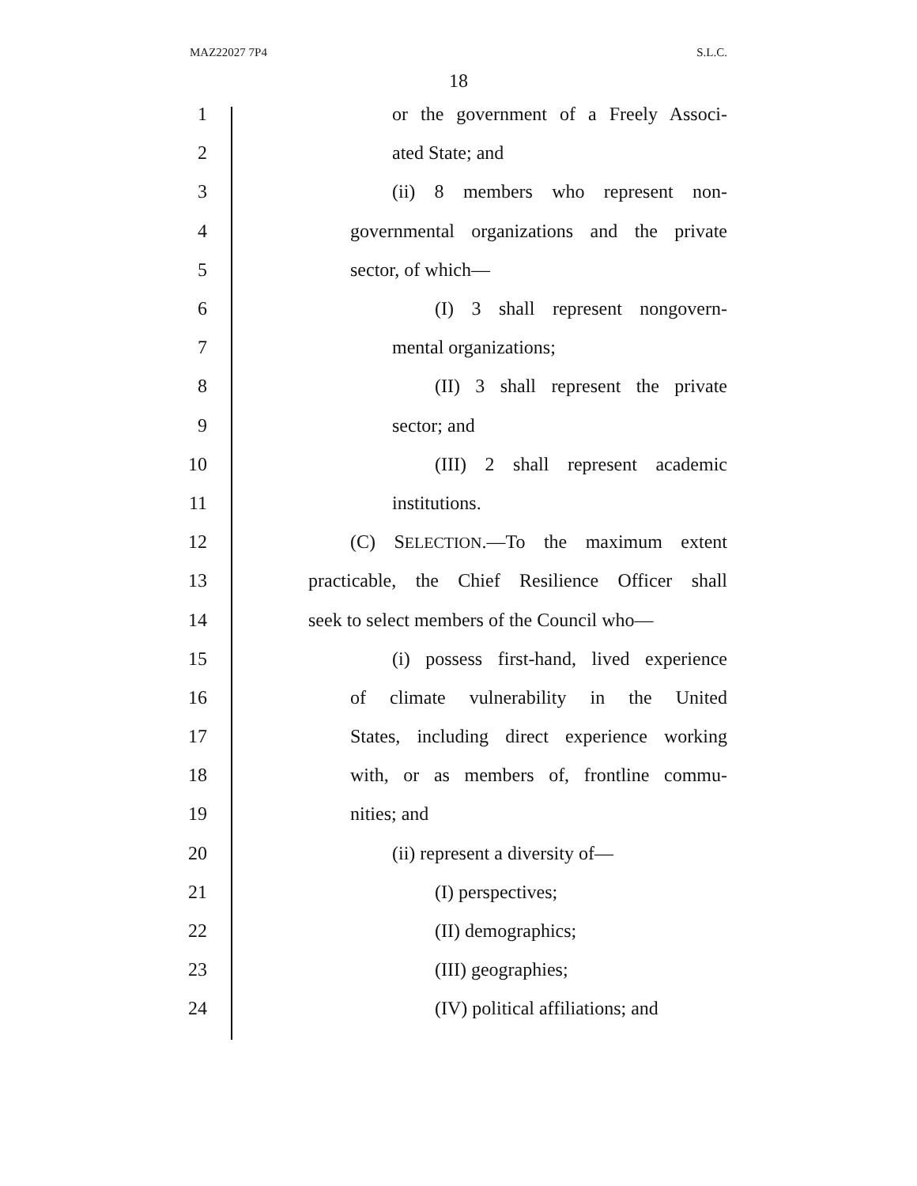MAZ22027 7P4 S.L.C.
18
1 or the government of a Freely Associ-
2 ated State; and
3 (ii) 8 members who represent non-
4 governmental organizations and the private
5 sector, of which—
6 (I) 3 shall represent nongovern-
7 mental organizations;
8 (II) 3 shall represent the private
9 sector; and
10 (III) 2 shall represent academic
11 institutions.
12 (C) SELECTION.—To the maximum extent
13 practicable, the Chief Resilience Officer shall
14 seek to select members of the Council who—
15 (i) possess first-hand, lived experience
16 of climate vulnerability in the United
17 States, including direct experience working
18 with, or as members of, frontline commu-
19 nities; and
20 (ii) represent a diversity of—
21 (I) perspectives;
22 (II) demographics;
23 (III) geographies;
24 (IV) political affiliations; and